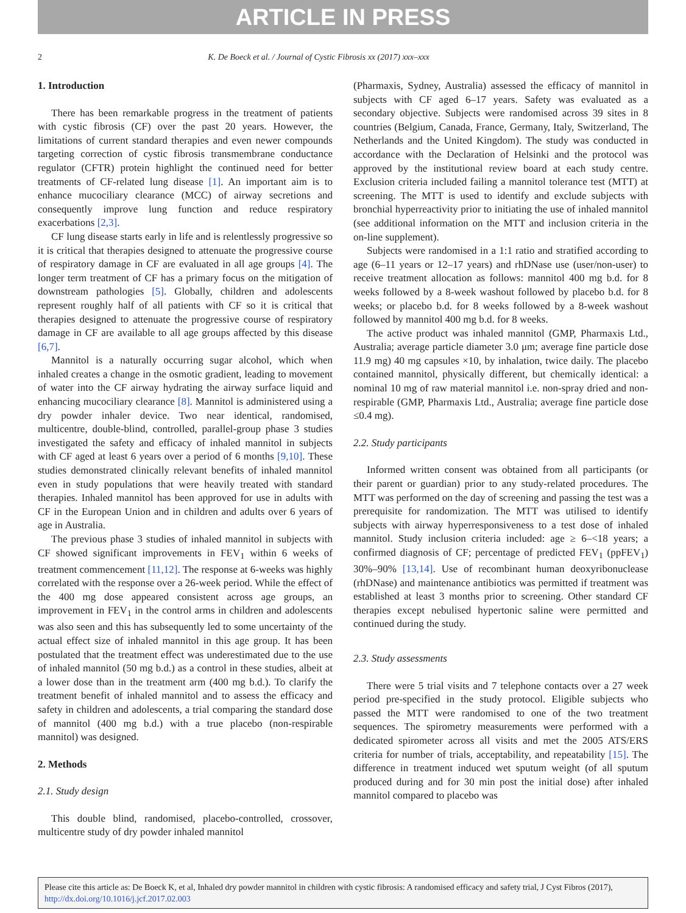ARTICLE IN PRESS
2 K. De Boeck et al. / Journal of Cystic Fibrosis xx (2017) xxx–xxx
1. Introduction
There has been remarkable progress in the treatment of patients with cystic fibrosis (CF) over the past 20 years. However, the limitations of current standard therapies and even newer compounds targeting correction of cystic fibrosis transmembrane conductance regulator (CFTR) protein highlight the continued need for better treatments of CF-related lung disease [1]. An important aim is to enhance mucociliary clearance (MCC) of airway secretions and consequently improve lung function and reduce respiratory exacerbations [2,3].
CF lung disease starts early in life and is relentlessly progressive so it is critical that therapies designed to attenuate the progressive course of respiratory damage in CF are evaluated in all age groups [4]. The longer term treatment of CF has a primary focus on the mitigation of downstream pathologies [5]. Globally, children and adolescents represent roughly half of all patients with CF so it is critical that therapies designed to attenuate the progressive course of respiratory damage in CF are available to all age groups affected by this disease [6,7].
Mannitol is a naturally occurring sugar alcohol, which when inhaled creates a change in the osmotic gradient, leading to movement of water into the CF airway hydrating the airway surface liquid and enhancing mucociliary clearance [8]. Mannitol is administered using a dry powder inhaler device. Two near identical, randomised, multicentre, double-blind, controlled, parallel-group phase 3 studies investigated the safety and efficacy of inhaled mannitol in subjects with CF aged at least 6 years over a period of 6 months [9,10]. These studies demonstrated clinically relevant benefits of inhaled mannitol even in study populations that were heavily treated with standard therapies. Inhaled mannitol has been approved for use in adults with CF in the European Union and in children and adults over 6 years of age in Australia.
The previous phase 3 studies of inhaled mannitol in subjects with CF showed significant improvements in FEV<sub>1</sub> within 6 weeks of treatment commencement [11,12]. The response at 6-weeks was highly correlated with the response over a 26-week period. While the effect of the 400 mg dose appeared consistent across age groups, an improvement in FEV<sub>1</sub> in the control arms in children and adolescents was also seen and this has subsequently led to some uncertainty of the actual effect size of inhaled mannitol in this age group. It has been postulated that the treatment effect was underestimated due to the use of inhaled mannitol (50 mg b.d.) as a control in these studies, albeit at a lower dose than in the treatment arm (400 mg b.d.). To clarify the treatment benefit of inhaled mannitol and to assess the efficacy and safety in children and adolescents, a trial comparing the standard dose of mannitol (400 mg b.d.) with a true placebo (non-respirable mannitol) was designed.
2. Methods
2.1. Study design
This double blind, randomised, placebo-controlled, crossover, multicentre study of dry powder inhaled mannitol
(Pharmaxis, Sydney, Australia) assessed the efficacy of mannitol in subjects with CF aged 6–17 years. Safety was evaluated as a secondary objective. Subjects were randomised across 39 sites in 8 countries (Belgium, Canada, France, Germany, Italy, Switzerland, The Netherlands and the United Kingdom). The study was conducted in accordance with the Declaration of Helsinki and the protocol was approved by the institutional review board at each study centre. Exclusion criteria included failing a mannitol tolerance test (MTT) at screening. The MTT is used to identify and exclude subjects with bronchial hyperreactivity prior to initiating the use of inhaled mannitol (see additional information on the MTT and inclusion criteria in the on-line supplement).
Subjects were randomised in a 1:1 ratio and stratified according to age (6–11 years or 12–17 years) and rhDNase use (user/non-user) to receive treatment allocation as follows: mannitol 400 mg b.d. for 8 weeks followed by a 8-week washout followed by placebo b.d. for 8 weeks; or placebo b.d. for 8 weeks followed by a 8-week washout followed by mannitol 400 mg b.d. for 8 weeks.
The active product was inhaled mannitol (GMP, Pharmaxis Ltd., Australia; average particle diameter 3.0 μm; average fine particle dose 11.9 mg) 40 mg capsules ×10, by inhalation, twice daily. The placebo contained mannitol, physically different, but chemically identical: a nominal 10 mg of raw material mannitol i.e. non-spray dried and non-respirable (GMP, Pharmaxis Ltd., Australia; average fine particle dose ≤0.4 mg).
2.2. Study participants
Informed written consent was obtained from all participants (or their parent or guardian) prior to any study-related procedures. The MTT was performed on the day of screening and passing the test was a prerequisite for randomization. The MTT was utilised to identify subjects with airway hyperresponsiveness to a test dose of inhaled mannitol. Study inclusion criteria included: age ≥ 6–<18 years; a confirmed diagnosis of CF; percentage of predicted FEV<sub>1</sub> (ppFEV<sub>1</sub>) 30%–90% [13,14]. Use of recombinant human deoxyribonuclease (rhDNase) and maintenance antibiotics was permitted if treatment was established at least 3 months prior to screening. Other standard CF therapies except nebulised hypertonic saline were permitted and continued during the study.
2.3. Study assessments
There were 5 trial visits and 7 telephone contacts over a 27 week period pre-specified in the study protocol. Eligible subjects who passed the MTT were randomised to one of the two treatment sequences. The spirometry measurements were performed with a dedicated spirometer across all visits and met the 2005 ATS/ERS criteria for number of trials, acceptability, and repeatability [15]. The difference in treatment induced wet sputum weight (of all sputum produced during and for 30 min post the initial dose) after inhaled mannitol compared to placebo was
Please cite this article as: De Boeck K, et al, Inhaled dry powder mannitol in children with cystic fibrosis: A randomised efficacy and safety trial, J Cyst Fibros (2017), http://dx.doi.org/10.1016/j.jcf.2017.02.003